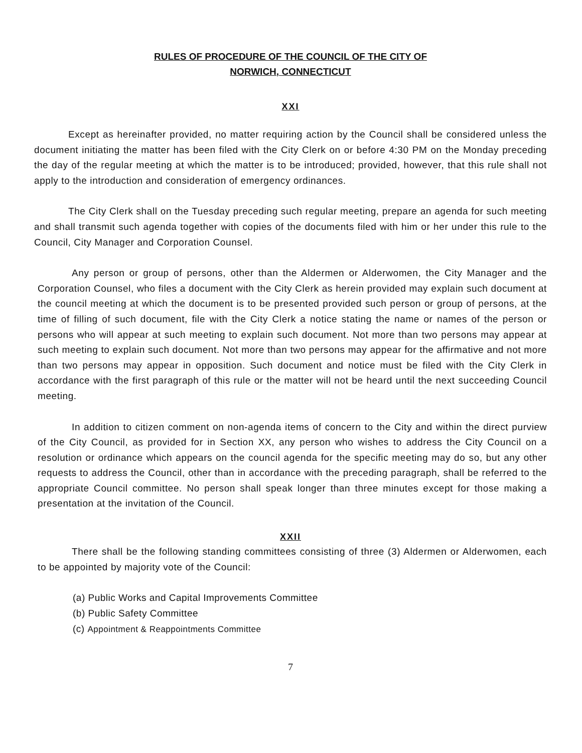RULES OF PROCEDURE OF THE COUNCIL OF THE CITY OF
NORWICH, CONNECTICUT
XXI
Except as hereinafter provided, no matter requiring action by the Council shall be considered unless the document initiating the matter has been filed with the City Clerk on or before 4:30 PM on the Monday preceding the day of the regular meeting at which the matter is to be introduced; provided, however, that this rule shall not apply to the introduction and consideration of emergency ordinances.
The City Clerk shall on the Tuesday preceding such regular meeting, prepare an agenda for such meeting and shall transmit such agenda together with copies of the documents filed with him or her under this rule to the Council, City Manager and Corporation Counsel.
Any person or group of persons, other than the Aldermen or Alderwomen, the City Manager and the Corporation Counsel, who files a document with the City Clerk as herein provided may explain such document at the council meeting at which the document is to be presented provided such person or group of persons, at the time of filling of such document, file with the City Clerk a notice stating the name or names of the person or persons who will appear at such meeting to explain such document. Not more than two persons may appear at such meeting to explain such document. Not more than two persons may appear for the affirmative and not more than two persons may appear in opposition. Such document and notice must be filed with the City Clerk in accordance with the first paragraph of this rule or the matter will not be heard until the next succeeding Council meeting.
In addition to citizen comment on non-agenda items of concern to the City and within the direct purview of the City Council, as provided for in Section XX, any person who wishes to address the City Council on a resolution or ordinance which appears on the council agenda for the specific meeting may do so, but any other requests to address the Council, other than in accordance with the preceding paragraph, shall be referred to the appropriate Council committee. No person shall speak longer than three minutes except for those making a presentation at the invitation of the Council.
XXII
There shall be the following standing committees consisting of three (3) Aldermen or Alderwomen, each to be appointed by majority vote of the Council:
(a) Public Works and Capital Improvements Committee
(b) Public Safety Committee
(c) Appointment & Reappointments Committee
7